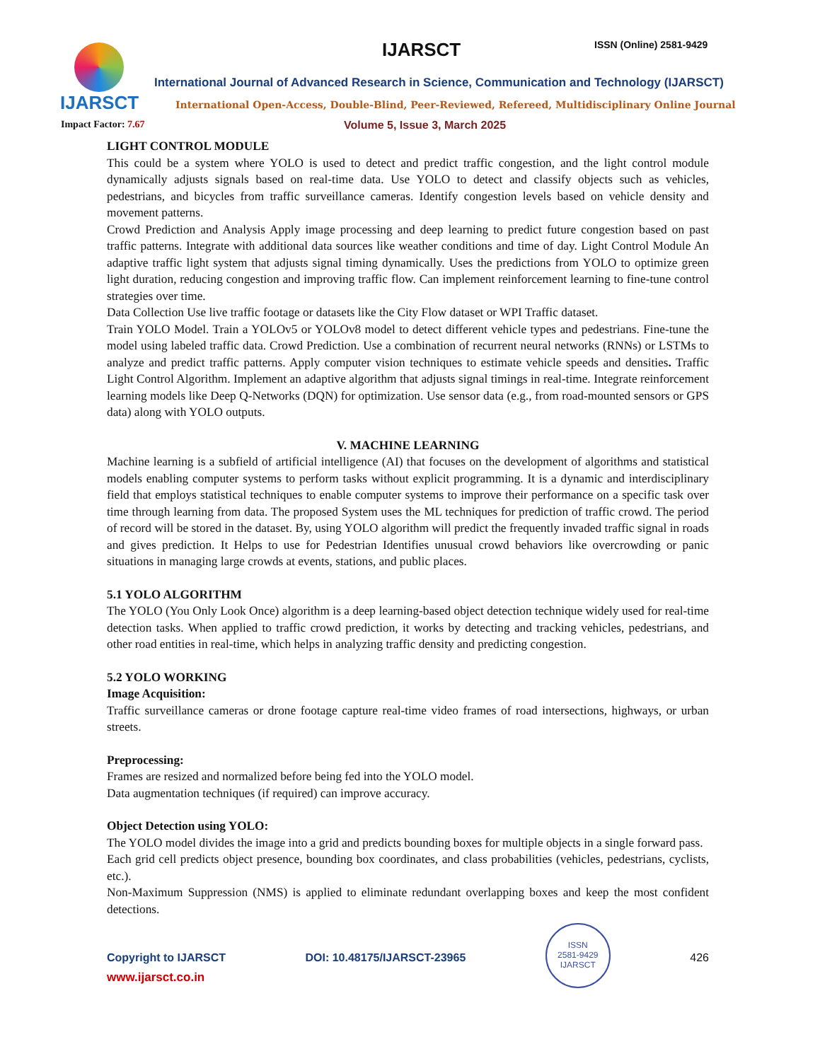IJARSCT IJARSCT ISSN (Online) 2581-9429
International Journal of Advanced Research in Science, Communication and Technology (IJARSCT)
International Open-Access, Double-Blind, Peer-Reviewed, Refereed, Multidisciplinary Online Journal
Impact Factor: 7.67 Volume 5, Issue 3, March 2025
LIGHT CONTROL MODULE
This could be a system where YOLO is used to detect and predict traffic congestion, and the light control module dynamically adjusts signals based on real-time data. Use YOLO to detect and classify objects such as vehicles, pedestrians, and bicycles from traffic surveillance cameras. Identify congestion levels based on vehicle density and movement patterns.
Crowd Prediction and Analysis Apply image processing and deep learning to predict future congestion based on past traffic patterns. Integrate with additional data sources like weather conditions and time of day. Light Control Module An adaptive traffic light system that adjusts signal timing dynamically. Uses the predictions from YOLO to optimize green light duration, reducing congestion and improving traffic flow. Can implement reinforcement learning to fine-tune control strategies over time.
Data Collection Use live traffic footage or datasets like the City Flow dataset or WPI Traffic dataset.
Train YOLO Model. Train a YOLOv5 or YOLOv8 model to detect different vehicle types and pedestrians. Fine-tune the model using labeled traffic data. Crowd Prediction. Use a combination of recurrent neural networks (RNNs) or LSTMs to analyze and predict traffic patterns. Apply computer vision techniques to estimate vehicle speeds and densities. Traffic Light Control Algorithm. Implement an adaptive algorithm that adjusts signal timings in real-time. Integrate reinforcement learning models like Deep Q-Networks (DQN) for optimization. Use sensor data (e.g., from road-mounted sensors or GPS data) along with YOLO outputs.
V. MACHINE LEARNING
Machine learning is a subfield of artificial intelligence (AI) that focuses on the development of algorithms and statistical models enabling computer systems to perform tasks without explicit programming. It is a dynamic and interdisciplinary field that employs statistical techniques to enable computer systems to improve their performance on a specific task over time through learning from data. The proposed System uses the ML techniques for prediction of traffic crowd. The period of record will be stored in the dataset. By, using YOLO algorithm will predict the frequently invaded traffic signal in roads and gives prediction. It Helps to use for Pedestrian Identifies unusual crowd behaviors like overcrowding or panic situations in managing large crowds at events, stations, and public places.
5.1 YOLO ALGORITHM
The YOLO (You Only Look Once) algorithm is a deep learning-based object detection technique widely used for real-time detection tasks. When applied to traffic crowd prediction, it works by detecting and tracking vehicles, pedestrians, and other road entities in real-time, which helps in analyzing traffic density and predicting congestion.
5.2 YOLO WORKING
Image Acquisition:
Traffic surveillance cameras or drone footage capture real-time video frames of road intersections, highways, or urban streets.
Preprocessing:
Frames are resized and normalized before being fed into the YOLO model.
Data augmentation techniques (if required) can improve accuracy.
Object Detection using YOLO:
The YOLO model divides the image into a grid and predicts bounding boxes for multiple objects in a single forward pass.
Each grid cell predicts object presence, bounding box coordinates, and class probabilities (vehicles, pedestrians, cyclists, etc.).
Non-Maximum Suppression (NMS) is applied to eliminate redundant overlapping boxes and keep the most confident detections.
Copyright to IJARSCT DOI: 10.48175/IJARSCT-23965
ISSN
2581-9429
IJARSCT
426
www.ijarsct.co.in